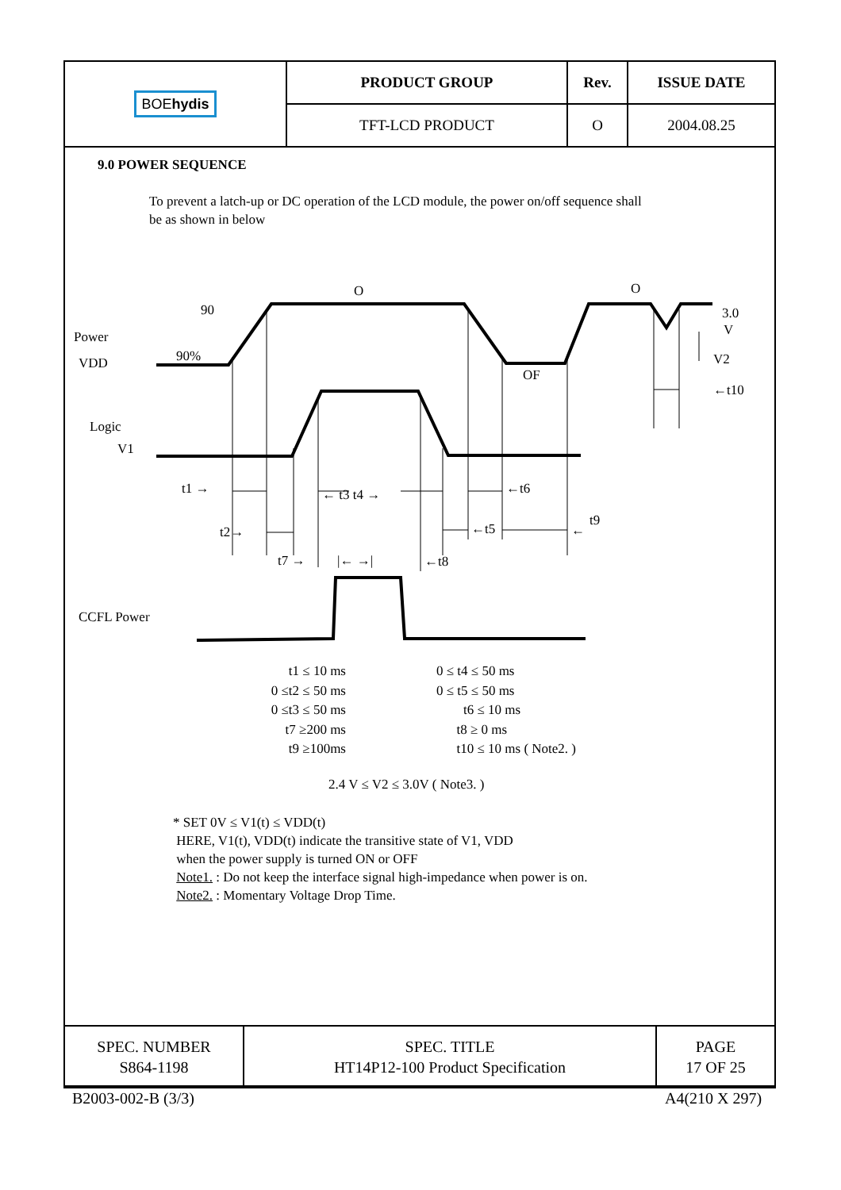| BOE hydis | PRODUCT GROUP | Rev. | ISSUE DATE |
| | TFT-LCD PRODUCT | O | 2004.08.25 |
9.0 POWER SEQUENCE
To prevent a latch-up or DC operation of the LCD module, the power on/off sequence shall
be as shown in below
O O
90
Power
VDD 90%
3.0
V
V2
OF
←t10
Logic
V1
t1 → ← t3 t4 → ←t6
t2→ ←t5
t9
←
t7 → |← →| ←t8
CCFL Power
t1 ≤ 10 ms
0 ≤t2 ≤ 50 ms
0 ≤t3 ≤ 50 ms
t7 ≥200 ms
t9 ≥100ms
0 ≤ t4 ≤ 50 ms
0 ≤ t5 ≤ 50 ms
t6 ≤ 10 ms
t8 ≥ 0 ms
t10 ≤ 10 ms ( Note2. )
2.4 V ≤ V2 ≤ 3.0V ( Note3. )
* SET 0V ≤ V1(t) ≤ VDD(t)
HERE, V1(t), VDD(t) indicate the transitive state of V1, VDD
when the power supply is turned ON or OFF
Note1. : Do not keep the interface signal high-impedance when power is on.
Note2. : Momentary Voltage Drop Time.
| SPEC. NUMBER S864-1198 | SPEC. TITLE HT14P12-100 Product Specification | PAGE 17 OF 25 |
B2003-002-B (3/3) A4(210 X 297)